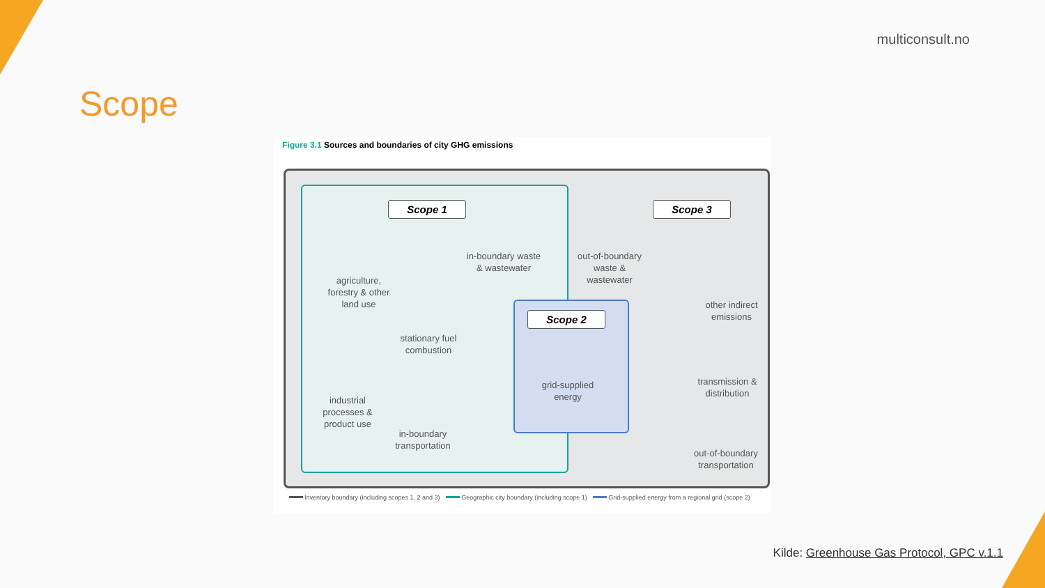multiconsult.no
Scope
Figure 3.1 Sources and boundaries of city GHG emissions
Scope 1 Scope 3
Scope 2
agriculture, forestry & other land use
in-boundary waste & wastewater
out-of-boundary waste & wastewater
stationary fuel combustion
other indirect emissions
grid-supplied energy
transmission & distribution
industrial processes & product use
in-boundary transportation
out-of-boundary transportation
Inventory boundary (including scopes 1, 2 and 3) Geographic city boundary (including scope 1) Grid-supplied energy from a regional grid (scope 2)
Kilde: Greenhouse Gas Protocol, GPC v.1.1